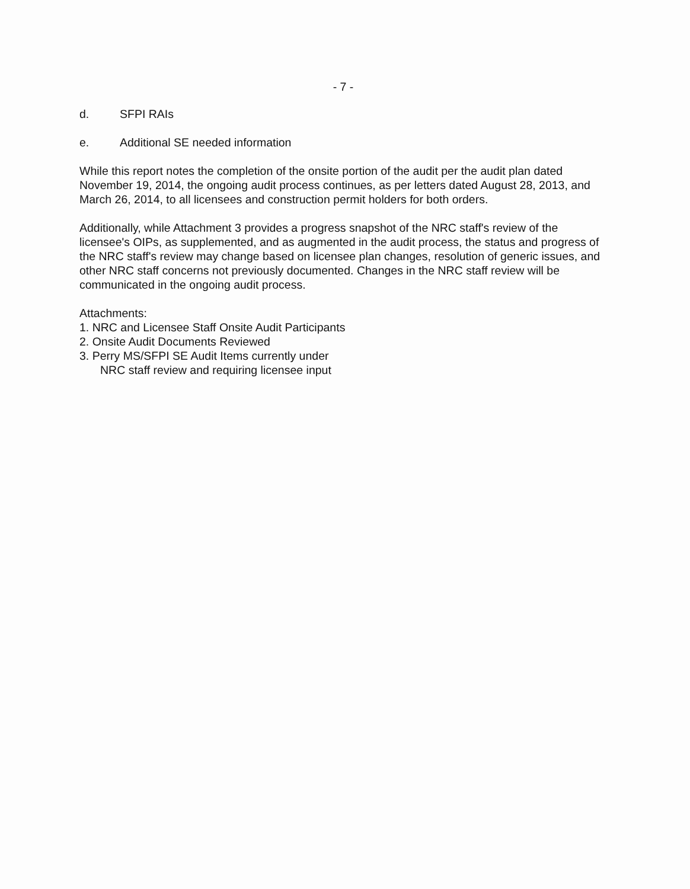- 7 -
d. SFPI RAIs
e. Additional SE needed information
While this report notes the completion of the onsite portion of the audit per the audit plan dated November 19, 2014, the ongoing audit process continues, as per letters dated August 28, 2013, and March 26, 2014, to all licensees and construction permit holders for both orders.
Additionally, while Attachment 3 provides a progress snapshot of the NRC staff's review of the licensee's OIPs, as supplemented, and as augmented in the audit process, the status and progress of the NRC staff's review may change based on licensee plan changes, resolution of generic issues, and other NRC staff concerns not previously documented. Changes in the NRC staff review will be communicated in the ongoing audit process.
Attachments:
1. NRC and Licensee Staff Onsite Audit Participants
2. Onsite Audit Documents Reviewed
3. Perry MS/SFPI SE Audit Items currently under
NRC staff review and requiring licensee input